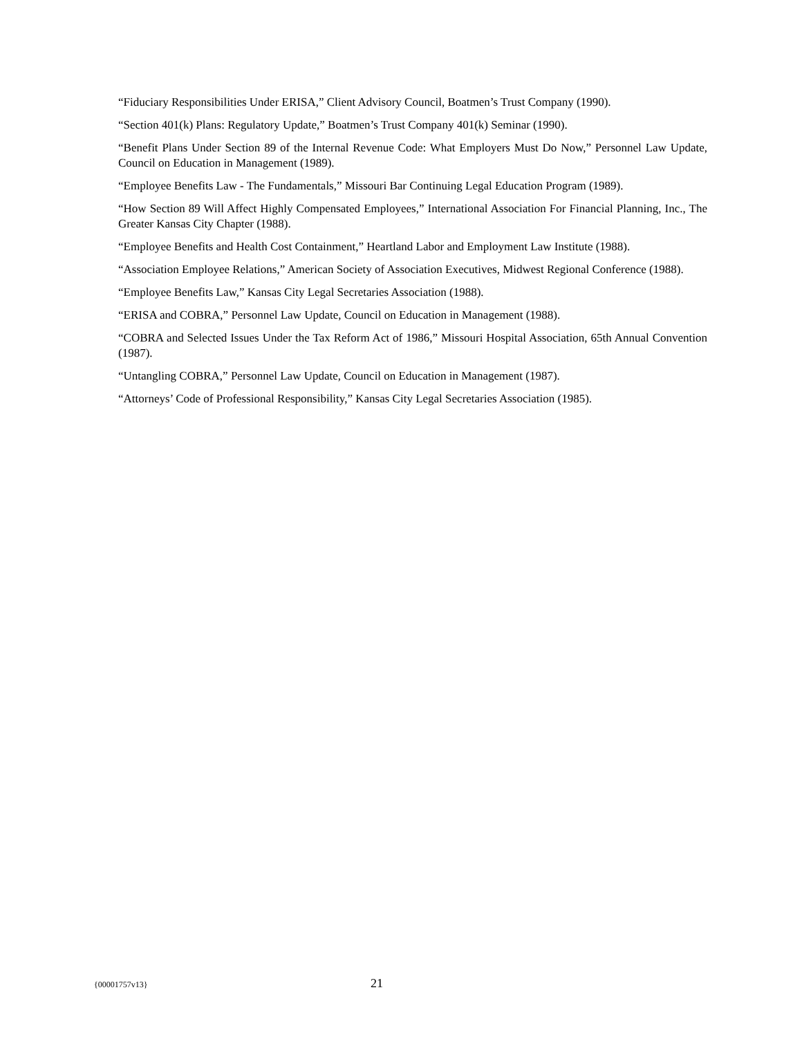“Fiduciary Responsibilities Under ERISA,” Client Advisory Council, Boatmen’s Trust Company (1990).
“Section 401(k) Plans: Regulatory Update,” Boatmen’s Trust Company 401(k) Seminar (1990).
“Benefit Plans Under Section 89 of the Internal Revenue Code: What Employers Must Do Now,” Personnel Law Update, Council on Education in Management (1989).
“Employee Benefits Law - The Fundamentals,” Missouri Bar Continuing Legal Education Program (1989).
“How Section 89 Will Affect Highly Compensated Employees,” International Association For Financial Planning, Inc., The Greater Kansas City Chapter (1988).
“Employee Benefits and Health Cost Containment,” Heartland Labor and Employment Law Institute (1988).
“Association Employee Relations,” American Society of Association Executives, Midwest Regional Conference (1988).
“Employee Benefits Law,” Kansas City Legal Secretaries Association (1988).
“ERISA and COBRA,” Personnel Law Update, Council on Education in Management (1988).
“COBRA and Selected Issues Under the Tax Reform Act of 1986,” Missouri Hospital Association, 65th Annual Convention (1987).
“Untangling COBRA,” Personnel Law Update, Council on Education in Management (1987).
“Attorneys’ Code of Professional Responsibility,” Kansas City Legal Secretaries Association (1985).
{00001757v13} 21